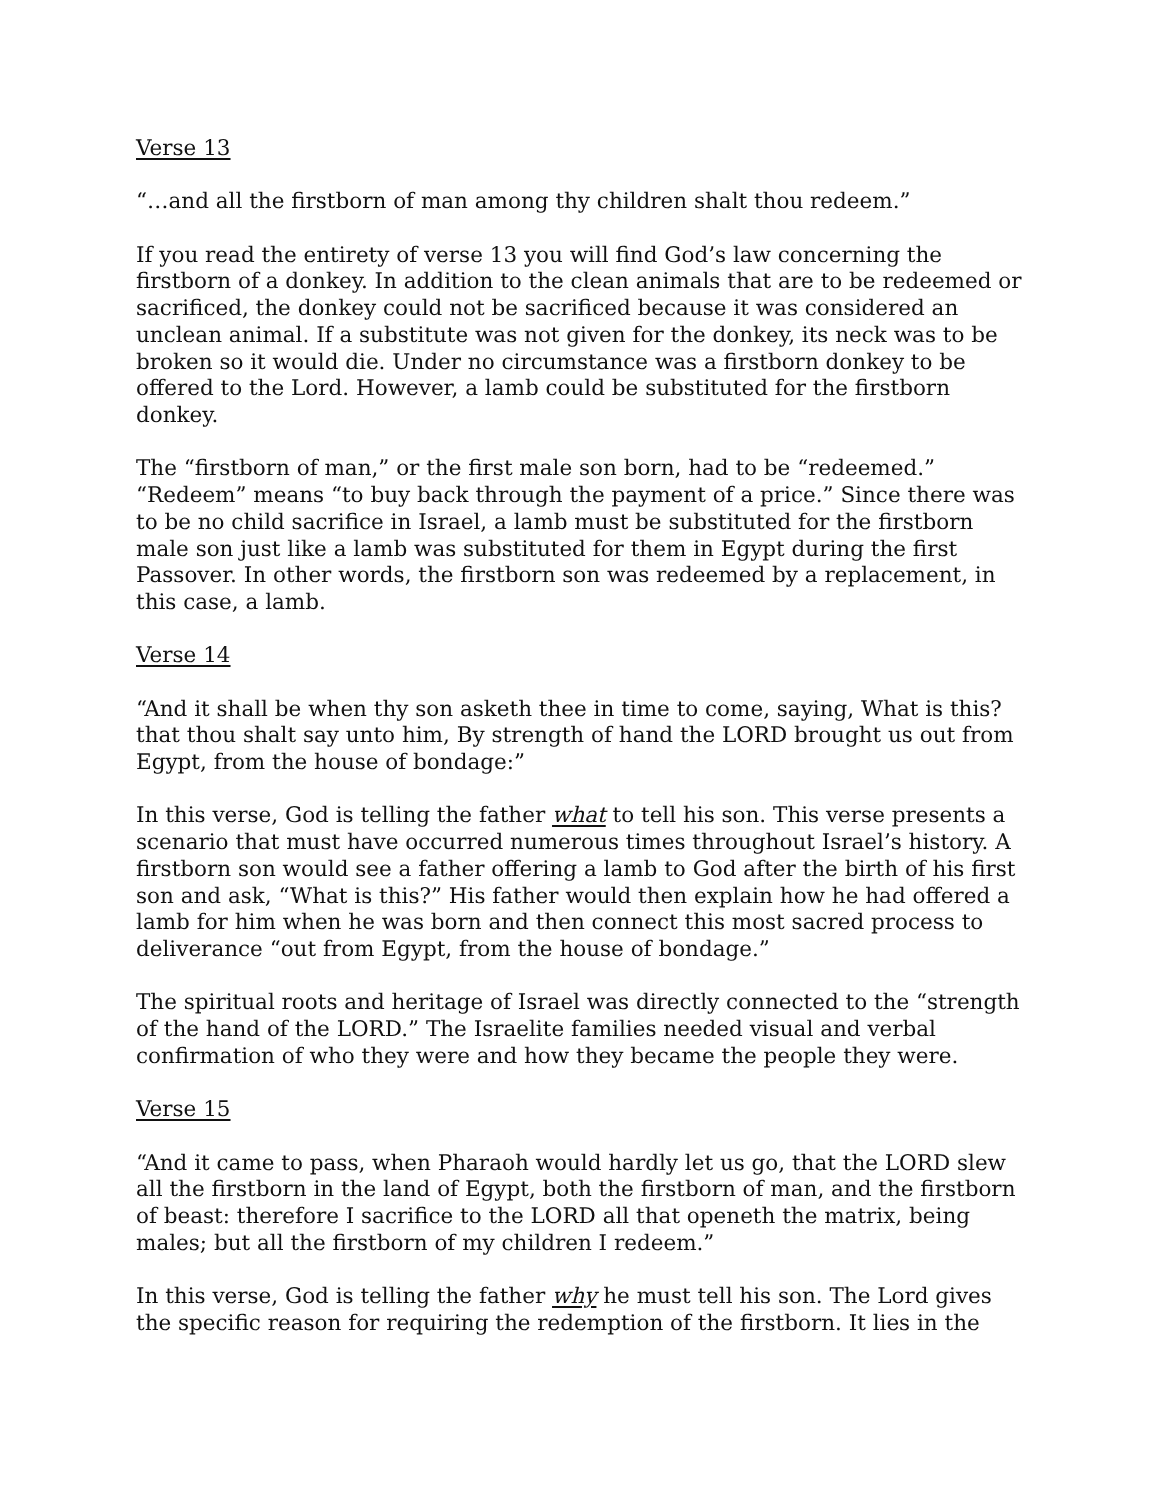Verse 13
“…and all the firstborn of man among thy children shalt thou redeem.”
If you read the entirety of verse 13 you will find God’s law concerning the firstborn of a donkey. In addition to the clean animals that are to be redeemed or sacrificed, the donkey could not be sacrificed because it was considered an unclean animal. If a substitute was not given for the donkey, its neck was to be broken so it would die. Under no circumstance was a firstborn donkey to be offered to the Lord. However, a lamb could be substituted for the firstborn donkey.
The “firstborn of man,” or the first male son born, had to be “redeemed.” “Redeem” means “to buy back through the payment of a price.” Since there was to be no child sacrifice in Israel, a lamb must be substituted for the firstborn male son just like a lamb was substituted for them in Egypt during the first Passover. In other words, the firstborn son was redeemed by a replacement, in this case, a lamb.
Verse 14
“And it shall be when thy son asketh thee in time to come, saying, What is this? that thou shalt say unto him, By strength of hand the LORD brought us out from Egypt, from the house of bondage:”
In this verse, God is telling the father what to tell his son. This verse presents a scenario that must have occurred numerous times throughout Israel’s history. A firstborn son would see a father offering a lamb to God after the birth of his first son and ask, “What is this?” His father would then explain how he had offered a lamb for him when he was born and then connect this most sacred process to deliverance “out from Egypt, from the house of bondage.”
The spiritual roots and heritage of Israel was directly connected to the “strength of the hand of the LORD.” The Israelite families needed visual and verbal confirmation of who they were and how they became the people they were.
Verse 15
“And it came to pass, when Pharaoh would hardly let us go, that the LORD slew all the firstborn in the land of Egypt, both the firstborn of man, and the firstborn of beast: therefore I sacrifice to the LORD all that openeth the matrix, being males; but all the firstborn of my children I redeem.”
In this verse, God is telling the father why he must tell his son. The Lord gives the specific reason for requiring the redemption of the firstborn. It lies in the